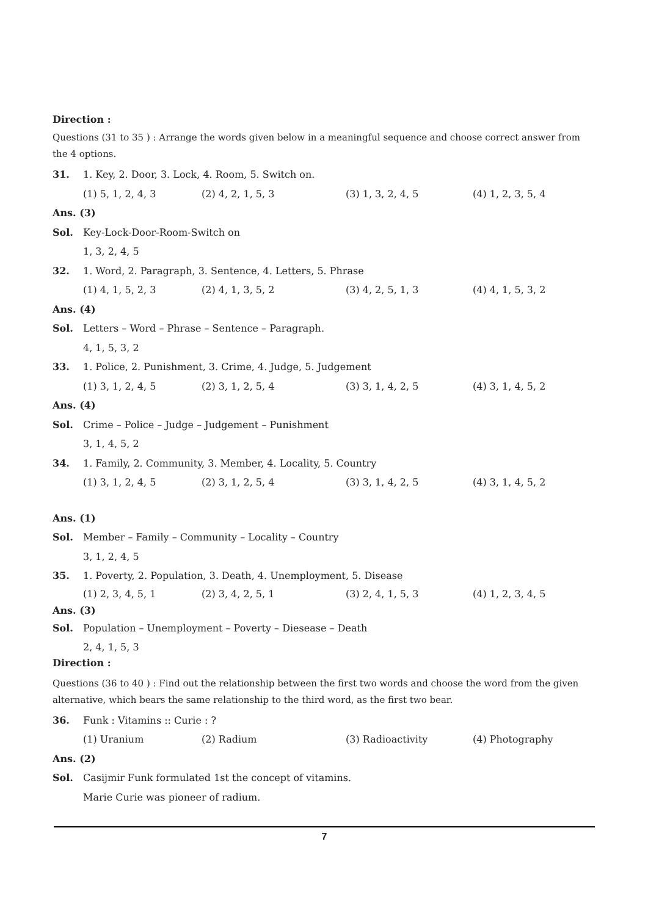Direction :
Questions (31 to 35 ) : Arrange the words given below in a meaningful sequence and choose correct answer from the 4 options.
31. 1. Key, 2. Door, 3. Lock, 4. Room, 5. Switch on.
(1) 5, 1, 2, 4, 3 (2) 4, 2, 1, 5, 3 (3) 1, 3, 2, 4, 5 (4) 1, 2, 3, 5, 4
Ans. (3)
Sol. Key-Lock-Door-Room-Switch on
1, 3, 2, 4, 5
32. 1. Word, 2. Paragraph, 3. Sentence, 4. Letters, 5. Phrase
(1) 4, 1, 5, 2, 3 (2) 4, 1, 3, 5, 2 (3) 4, 2, 5, 1, 3 (4) 4, 1, 5, 3, 2
Ans. (4)
Sol. Letters – Word – Phrase – Sentence – Paragraph.
4, 1, 5, 3, 2
33. 1. Police, 2. Punishment, 3. Crime, 4. Judge, 5. Judgement
(1) 3, 1, 2, 4, 5 (2) 3, 1, 2, 5, 4 (3) 3, 1, 4, 2, 5 (4) 3, 1, 4, 5, 2
Ans. (4)
Sol. Crime – Police – Judge – Judgement – Punishment
3, 1, 4, 5, 2
34. 1. Family, 2. Community, 3. Member, 4. Locality, 5. Country
(1) 3, 1, 2, 4, 5 (2) 3, 1, 2, 5, 4 (3) 3, 1, 4, 2, 5 (4) 3, 1, 4, 5, 2
Ans. (1)
Sol. Member – Family – Community – Locality – Country
3, 1, 2, 4, 5
35. 1. Poverty, 2. Population, 3. Death, 4. Unemployment, 5. Disease
(1) 2, 3, 4, 5, 1 (2) 3, 4, 2, 5, 1 (3) 2, 4, 1, 5, 3 (4) 1, 2, 3, 4, 5
Ans. (3)
Sol. Population – Unemployment – Poverty – Diesease – Death
2, 4, 1, 5, 3
Direction :
Questions (36 to 40 ) : Find out the relationship between the first two words and choose the word from the given alternative, which bears the same relationship to the third word, as the first two bear.
36. Funk : Vitamins :: Curie : ?
(1) Uranium (2) Radium (3) Radioactivity (4) Photography
Ans. (2)
Sol. Casijmir Funk formulated 1st the concept of vitamins.
Marie Curie was pioneer of radium.
7